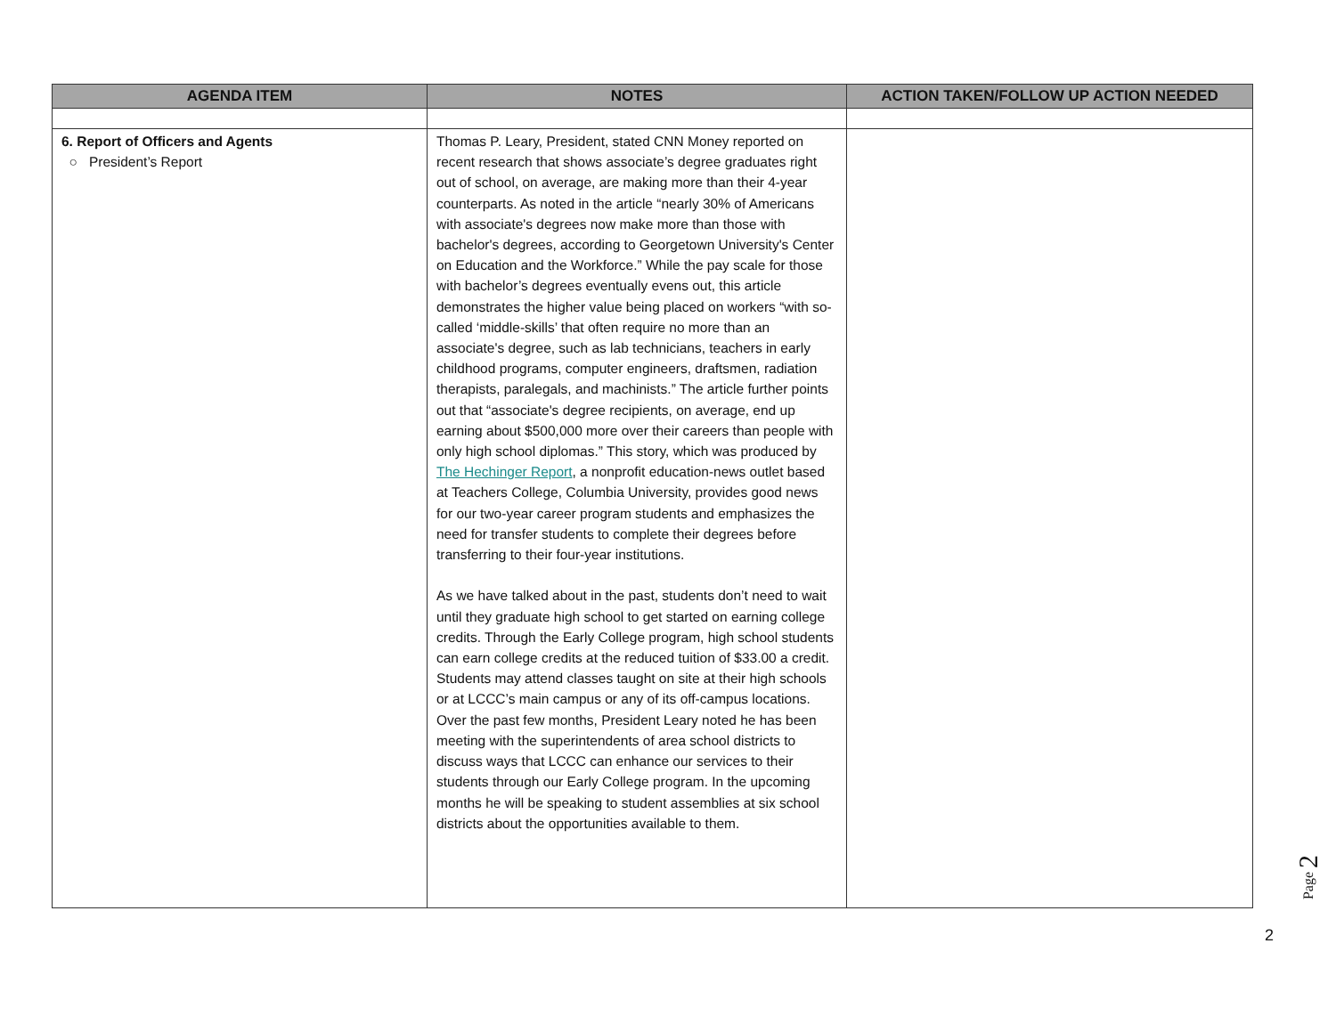| AGENDA ITEM | NOTES | ACTION TAKEN/FOLLOW UP ACTION NEEDED |
| --- | --- | --- |
| 6. Report of Officers and Agents ○ President’s Report | Thomas P. Leary, President, stated CNN Money reported on recent research that shows associate’s degree graduates right out of school, on average, are making more than their 4-year counterparts. As noted in the article “nearly 30% of Americans with associate's degrees now make more than those with bachelor's degrees, according to Georgetown University's Center on Education and the Workforce.” While the pay scale for those with bachelor’s degrees eventually evens out, this article demonstrates the higher value being placed on workers “with so-called ‘middle-skills’ that often require no more than an associate's degree, such as lab technicians, teachers in early childhood programs, computer engineers, draftsmen, radiation therapists, paralegals, and machinists.” The article further points out that “associate's degree recipients, on average, end up earning about $500,000 more over their careers than people with only high school diplomas.” This story, which was produced by The Hechinger Report , a nonprofit education-news outlet based at Teachers College, Columbia University, provides good news for our two-year career program students and emphasizes the need for transfer students to complete their degrees before transferring to their four-year institutions. As we have talked about in the past, students don’t need to wait until they graduate high school to get started on earning college credits. Through the Early College program, high school students can earn college credits at the reduced tuition of $33.00 a credit. Students may attend classes taught on site at their high schools or at LCCC’s main campus or any of its off-campus locations. Over the past few months, President Leary noted he has been meeting with the superintendents of area school districts to discuss ways that LCCC can enhance our services to their students through our Early College program. In the upcoming months he will be speaking to student assemblies at six school districts about the opportunities available to them. | |
Page 2
2